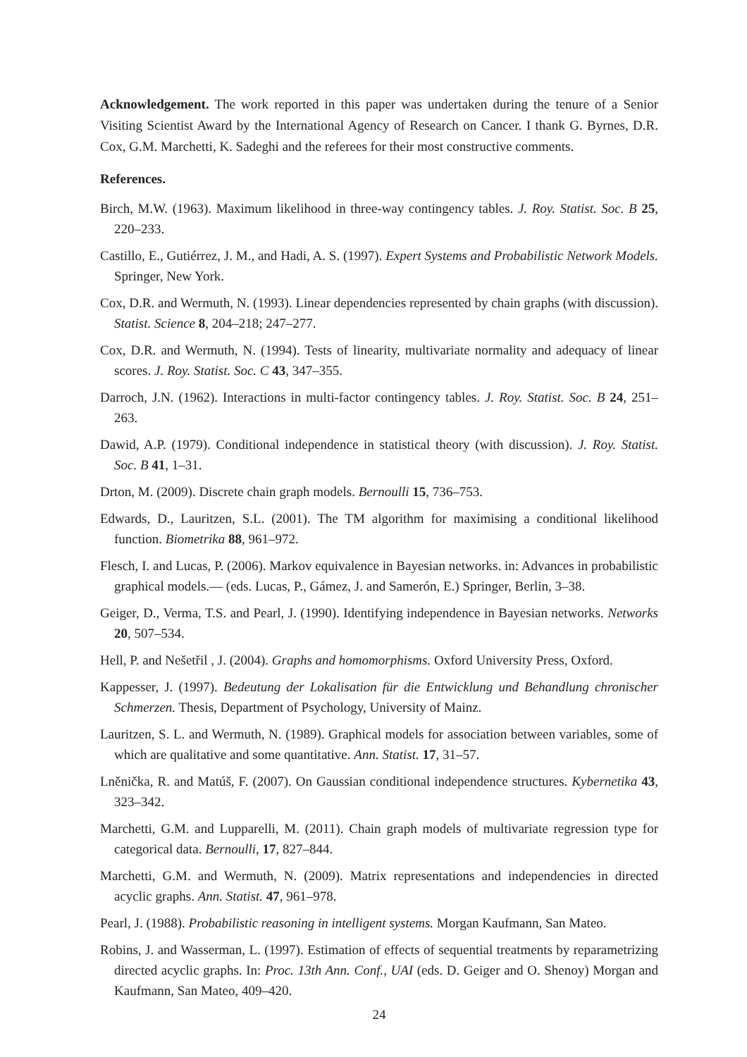Acknowledgement. The work reported in this paper was undertaken during the tenure of a Senior Visiting Scientist Award by the International Agency of Research on Cancer. I thank G. Byrnes, D.R. Cox, G.M. Marchetti, K. Sadeghi and the referees for their most constructive comments.
References.
Birch, M.W. (1963). Maximum likelihood in three-way contingency tables. J. Roy. Statist. Soc. B 25, 220–233.
Castillo, E., Gutiérrez, J. M., and Hadi, A. S. (1997). Expert Systems and Probabilistic Network Models. Springer, New York.
Cox, D.R. and Wermuth, N. (1993). Linear dependencies represented by chain graphs (with discussion). Statist. Science 8, 204–218; 247–277.
Cox, D.R. and Wermuth, N. (1994). Tests of linearity, multivariate normality and adequacy of linear scores. J. Roy. Statist. Soc. C 43, 347–355.
Darroch, J.N. (1962). Interactions in multi-factor contingency tables. J. Roy. Statist. Soc. B 24, 251–263.
Dawid, A.P. (1979). Conditional independence in statistical theory (with discussion). J. Roy. Statist. Soc. B 41, 1–31.
Drton, M. (2009). Discrete chain graph models. Bernoulli 15, 736–753.
Edwards, D., Lauritzen, S.L. (2001). The TM algorithm for maximising a conditional likelihood function. Biometrika 88, 961–972.
Flesch, I. and Lucas, P. (2006). Markov equivalence in Bayesian networks. in: Advances in probabilistic graphical models.— (eds. Lucas, P., Gámez, J. and Samerón, E.) Springer, Berlin, 3–38.
Geiger, D., Verma, T.S. and Pearl, J. (1990). Identifying independence in Bayesian networks. Networks 20, 507–534.
Hell, P. and Nešetřil , J. (2004). Graphs and homomorphisms. Oxford University Press, Oxford.
Kappesser, J. (1997). Bedeutung der Lokalisation für die Entwicklung und Behandlung chronischer Schmerzen. Thesis, Department of Psychology, University of Mainz.
Lauritzen, S. L. and Wermuth, N. (1989). Graphical models for association between variables, some of which are qualitative and some quantitative. Ann. Statist. 17, 31–57.
Lněnička, R. and Matúš, F. (2007). On Gaussian conditional independence structures. Kybernetika 43, 323–342.
Marchetti, G.M. and Lupparelli, M. (2011). Chain graph models of multivariate regression type for categorical data. Bernoulli, 17, 827–844.
Marchetti, G.M. and Wermuth, N. (2009). Matrix representations and independencies in directed acyclic graphs. Ann. Statist. 47, 961–978.
Pearl, J. (1988). Probabilistic reasoning in intelligent systems. Morgan Kaufmann, San Mateo.
Robins, J. and Wasserman, L. (1997). Estimation of effects of sequential treatments by reparametrizing directed acyclic graphs. In: Proc. 13th Ann. Conf., UAI (eds. D. Geiger and O. Shenoy) Morgan and Kaufmann, San Mateo, 409–420.
24